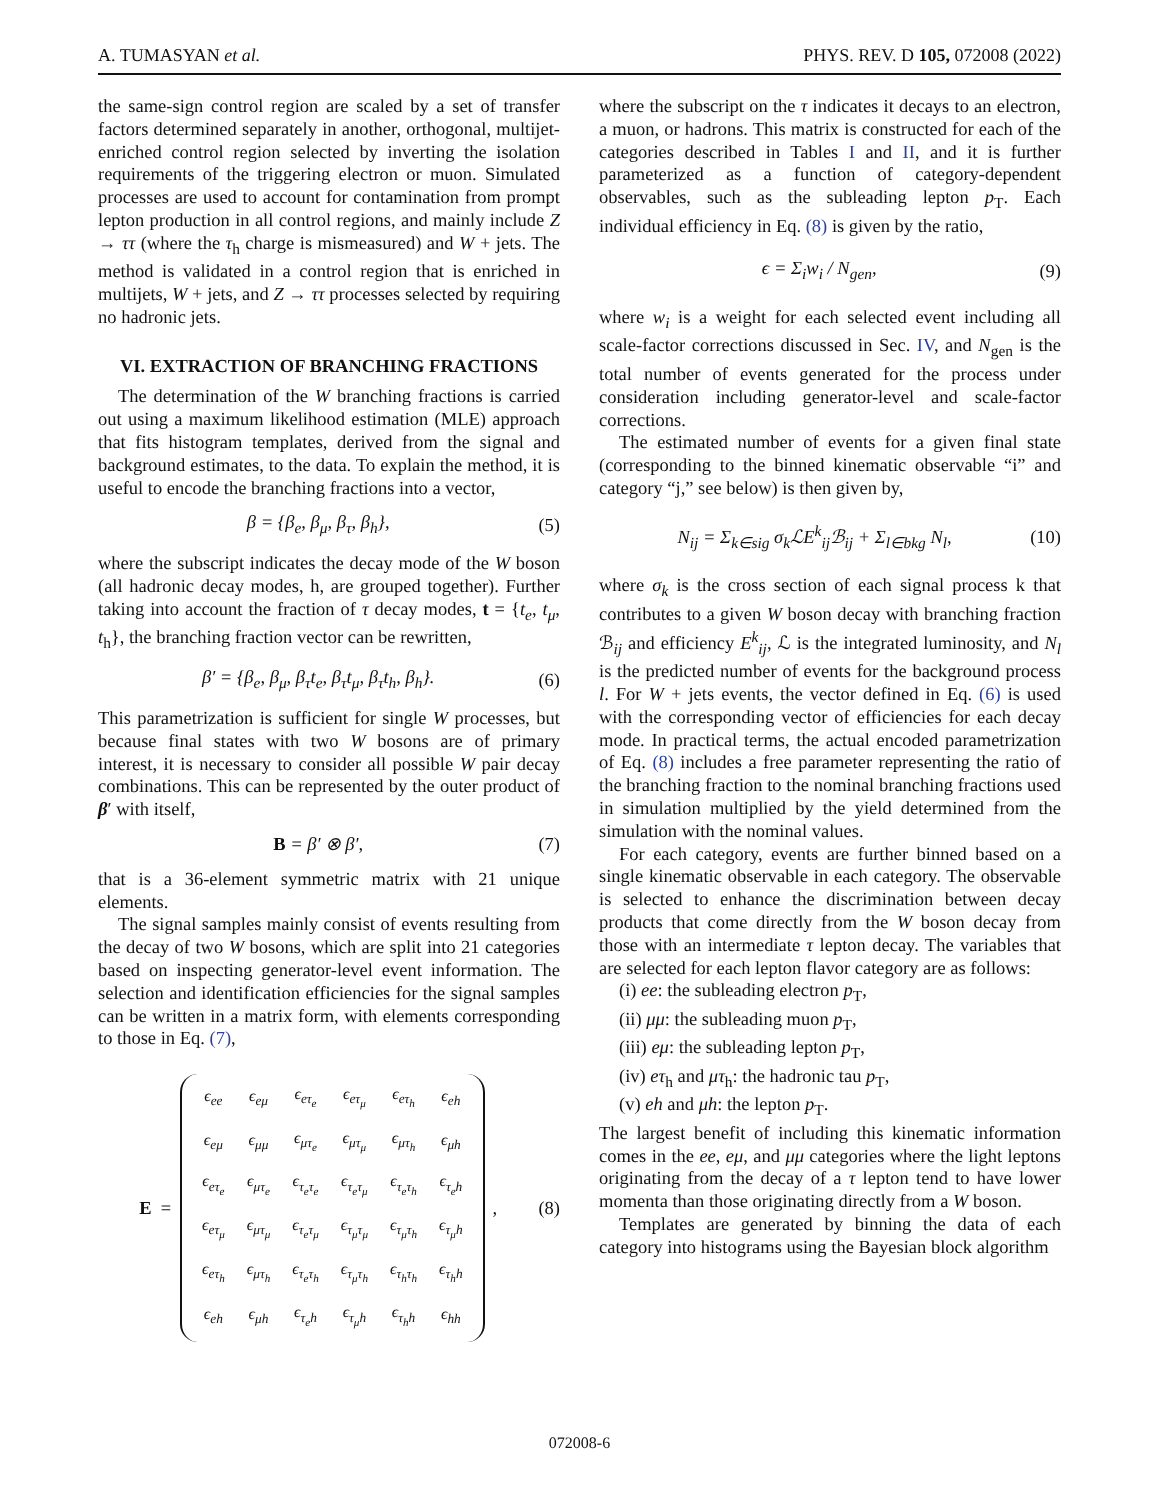A. TUMASYAN et al. PHYS. REV. D 105, 072008 (2022)
the same-sign control region are scaled by a set of transfer factors determined separately in another, orthogonal, multijet-enriched control region selected by inverting the isolation requirements of the triggering electron or muon. Simulated processes are used to account for contamination from prompt lepton production in all control regions, and mainly include Z → ττ (where the τ<sub>h</sub> charge is mismeasured) and W + jets. The method is validated in a control region that is enriched in multijets, W + jets, and Z → ττ processes selected by requiring no hadronic jets.
VI. EXTRACTION OF BRANCHING FRACTIONS
The determination of the W branching fractions is carried out using a maximum likelihood estimation (MLE) approach that fits histogram templates, derived from the signal and background estimates, to the data. To explain the method, it is useful to encode the branching fractions into a vector,
β = {β<sub>e</sub>, β<sub>μ</sub>, β<sub>τ</sub>, β<sub>h</sub>}, (5)
where the subscript indicates the decay mode of the W boson (all hadronic decay modes, h, are grouped together). Further taking into account the fraction of τ decay modes, t = {t<sub>e</sub>, t<sub>μ</sub>, t<sub>h</sub>}, the branching fraction vector can be rewritten,
β′ = {β<sub>e</sub>, β<sub>μ</sub>, β<sub>τ</sub>t<sub>e</sub>, β<sub>τ</sub>t<sub>μ</sub>, β<sub>τ</sub>t<sub>h</sub>, β<sub>h</sub>}. (6)
This parametrization is sufficient for single W processes, but because final states with two W bosons are of primary interest, it is necessary to consider all possible W pair decay combinations. This can be represented by the outer product of β′ with itself,
B = β′ ⊗ β′, (7)
that is a 36-element symmetric matrix with 21 unique elements.
The signal samples mainly consist of events resulting from the decay of two W bosons, which are split into 21 categories based on inspecting generator-level event information. The selection and identification efficiencies for the signal samples can be written in a matrix form, with elements corresponding to those in Eq. (7),
E =
| ϵ<sub>ee</sub> | ϵ<sub>eμ</sub> | ϵ<sub>eτ<sub>e</sub></sub> | ϵ<sub>eτ<sub>μ</sub></sub> | ϵ<sub>eτ<sub>h</sub></sub> | ϵ<sub>eh</sub> |
| ϵ<sub>eμ</sub> | ϵ<sub>μμ</sub> | ϵ<sub>μτ<sub>e</sub></sub> | ϵ<sub>μτ<sub>μ</sub></sub> | ϵ<sub>μτ<sub>h</sub></sub> | ϵ<sub>μh</sub> |
| ϵ<sub>eτ<sub>e</sub></sub> | ϵ<sub>μτ<sub>e</sub></sub> | ϵ<sub>τ<sub>e</sub>τ<sub>e</sub></sub> | ϵ<sub>τ<sub>e</sub>τ<sub>μ</sub></sub> | ϵ<sub>τ<sub>e</sub>τ<sub>h</sub></sub> | ϵ<sub>τ<sub>e</sub>h</sub> |
| ϵ<sub>eτ<sub>μ</sub></sub> | ϵ<sub>μτ<sub>μ</sub></sub> | ϵ<sub>τ<sub>e</sub>τ<sub>μ</sub></sub> | ϵ<sub>τ<sub>μ</sub>τ<sub>μ</sub></sub> | ϵ<sub>τ<sub>μ</sub>τ<sub>h</sub></sub> | ϵ<sub>τ<sub>μ</sub>h</sub> |
| ϵ<sub>eτ<sub>h</sub></sub> | ϵ<sub>μτ<sub>h</sub></sub> | ϵ<sub>τ<sub>e</sub>τ<sub>h</sub></sub> | ϵ<sub>τ<sub>μ</sub>τ<sub>h</sub></sub> | ϵ<sub>τ<sub>h</sub>τ<sub>h</sub></sub> | ϵ<sub>τ<sub>h</sub>h</sub> |
| ϵ<sub>eh</sub> | ϵ<sub>μh</sub> | ϵ<sub>τ<sub>e</sub>h</sub> | ϵ<sub>τ<sub>μ</sub>h</sub> | ϵ<sub>τ<sub>h</sub>h</sub> | ϵ<sub>hh</sub> |
, (8)
where the subscript on the τ indicates it decays to an electron, a muon, or hadrons. This matrix is constructed for each of the categories described in Tables I and II, and it is further parameterized as a function of category-dependent observables, such as the subleading lepton p<sub>T</sub>. Each individual efficiency in Eq. (8) is given by the ratio,
ϵ = Σ<sub>i</sub>w<sub>i</sub> / N<sub>gen</sub>, (9)
where w<sub>i</sub> is a weight for each selected event including all scale-factor corrections discussed in Sec. IV, and N<sub>gen</sub> is the total number of events generated for the process under consideration including generator-level and scale-factor corrections.
The estimated number of events for a given final state (corresponding to the binned kinematic observable “i” and category “j,” see below) is then given by,
N<sub>ij</sub> = Σ<sub>k∈sig</sub> σ<sub>k</sub>ℒE<sup>k</sup><sub>ij</sub>ℬ<sub>ij</sub> + Σ<sub>l∈bkg</sub> N<sub>l</sub>, (10)
where σ<sub>k</sub> is the cross section of each signal process k that contributes to a given W boson decay with branching fraction ℬ<sub>ij</sub> and efficiency E<sup>k</sup><sub>ij</sub>, ℒ is the integrated luminosity, and N<sub>l</sub> is the predicted number of events for the background process l. For W + jets events, the vector defined in Eq. (6) is used with the corresponding vector of efficiencies for each decay mode. In practical terms, the actual encoded parametrization of Eq. (8) includes a free parameter representing the ratio of the branching fraction to the nominal branching fractions used in simulation multiplied by the yield determined from the simulation with the nominal values.
For each category, events are further binned based on a single kinematic observable in each category. The observable is selected to enhance the discrimination between decay products that come directly from the W boson decay from those with an intermediate τ lepton decay. The variables that are selected for each lepton flavor category are as follows:
(i) ee: the subleading electron p<sub>T</sub>,
(ii) μμ: the subleading muon p<sub>T</sub>,
(iii) eμ: the subleading lepton p<sub>T</sub>,
(iv) eτ<sub>h</sub> and μτ<sub>h</sub>: the hadronic tau p<sub>T</sub>,
(v) eh and μh: the lepton p<sub>T</sub>.
The largest benefit of including this kinematic information comes in the ee, eμ, and μμ categories where the light leptons originating from the decay of a τ lepton tend to have lower momenta than those originating directly from a W boson.
Templates are generated by binning the data of each category into histograms using the Bayesian block algorithm
072008-6